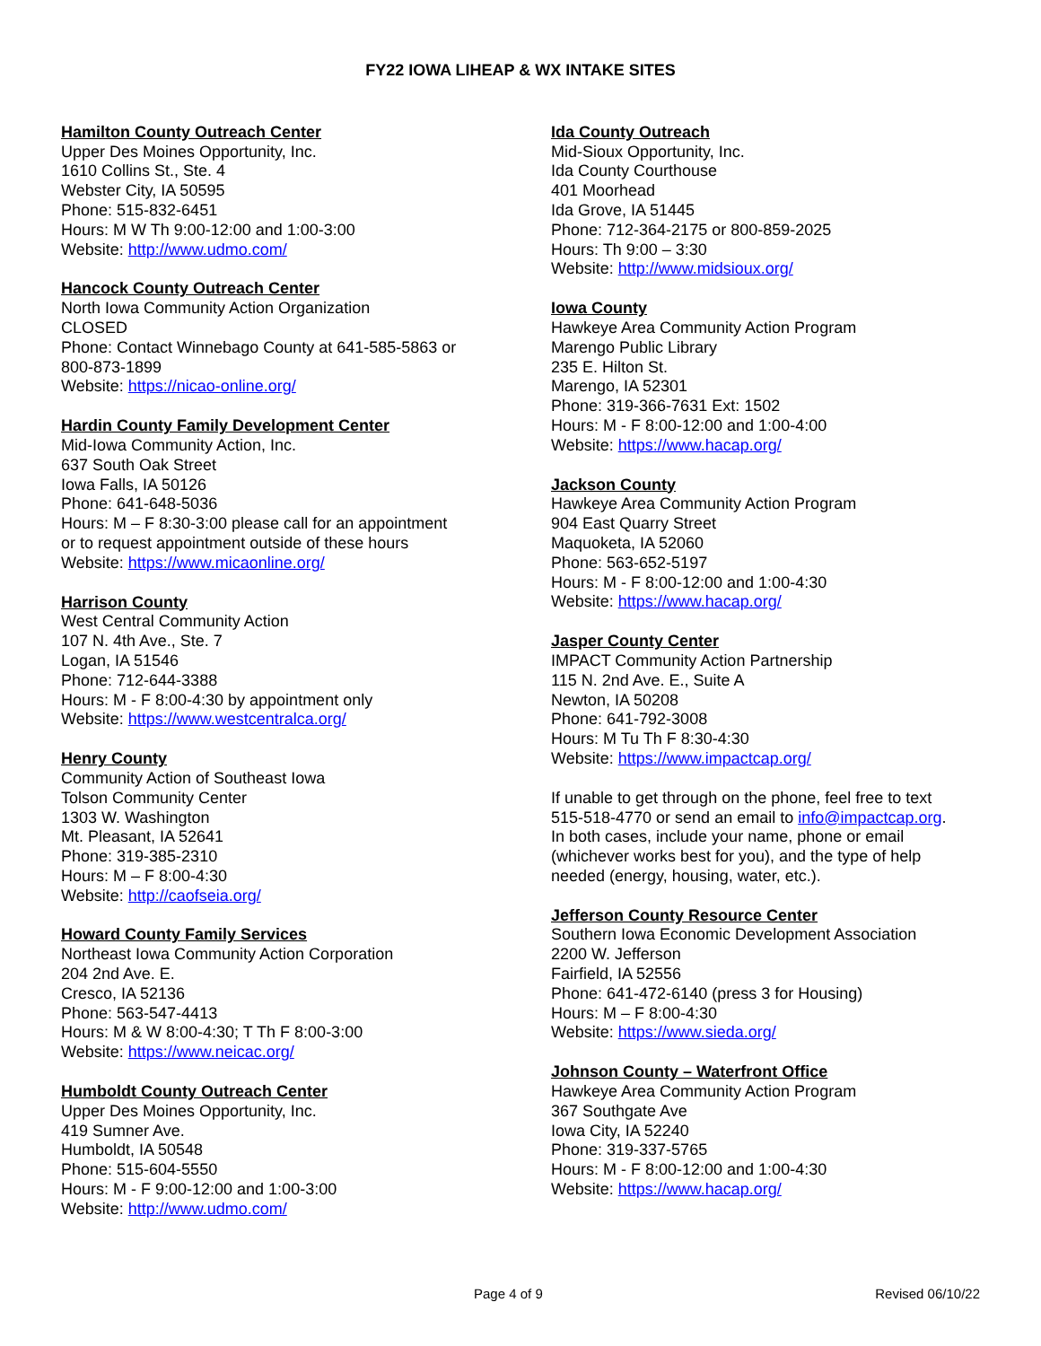FY22 IOWA LIHEAP & WX INTAKE SITES
Hamilton County Outreach Center
Upper Des Moines Opportunity, Inc.
1610 Collins St., Ste. 4
Webster City, IA 50595
Phone: 515-832-6451
Hours: M W Th 9:00-12:00 and 1:00-3:00
Website: http://www.udmo.com/
Hancock County Outreach Center
North Iowa Community Action Organization
CLOSED
Phone: Contact Winnebago County at 641-585-5863 or
800-873-1899
Website: https://nicao-online.org/
Hardin County Family Development Center
Mid-Iowa Community Action, Inc.
637 South Oak Street
Iowa Falls, IA 50126
Phone: 641-648-5036
Hours: M – F 8:30-3:00 please call for an appointment
or to request appointment outside of these hours
Website: https://www.micaonline.org/
Harrison County
West Central Community Action
107 N. 4th Ave., Ste. 7
Logan, IA 51546
Phone: 712-644-3388
Hours: M - F 8:00-4:30 by appointment only
Website: https://www.westcentralca.org/
Henry County
Community Action of Southeast Iowa
Tolson Community Center
1303 W. Washington
Mt. Pleasant, IA 52641
Phone: 319-385-2310
Hours: M – F 8:00-4:30
Website: http://caofseia.org/
Howard County Family Services
Northeast Iowa Community Action Corporation
204 2nd Ave. E.
Cresco, IA 52136
Phone: 563-547-4413
Hours: M & W 8:00-4:30; T Th F 8:00-3:00
Website: https://www.neicac.org/
Humboldt County Outreach Center
Upper Des Moines Opportunity, Inc.
419 Sumner Ave.
Humboldt, IA 50548
Phone: 515-604-5550
Hours: M - F 9:00-12:00 and 1:00-3:00
Website: http://www.udmo.com/
Ida County Outreach
Mid-Sioux Opportunity, Inc.
Ida County Courthouse
401 Moorhead
Ida Grove, IA 51445
Phone: 712-364-2175 or 800-859-2025
Hours: Th 9:00 – 3:30
Website: http://www.midsioux.org/
Iowa County
Hawkeye Area Community Action Program
Marengo Public Library
235 E. Hilton St.
Marengo, IA 52301
Phone: 319-366-7631 Ext: 1502
Hours: M - F 8:00-12:00 and 1:00-4:00
Website: https://www.hacap.org/
Jackson County
Hawkeye Area Community Action Program
904 East Quarry Street
Maquoketa, IA 52060
Phone: 563-652-5197
Hours: M - F 8:00-12:00 and 1:00-4:30
Website: https://www.hacap.org/
Jasper County Center
IMPACT Community Action Partnership
115 N. 2nd Ave. E., Suite A
Newton, IA 50208
Phone: 641-792-3008
Hours: M Tu Th F 8:30-4:30
Website: https://www.impactcap.org/
If unable to get through on the phone, feel free to text
515-518-4770 or send an email to info@impactcap.org.
In both cases, include your name, phone or email
(whichever works best for you), and the type of help
needed (energy, housing, water, etc.).
Jefferson County Resource Center
Southern Iowa Economic Development Association
2200 W. Jefferson
Fairfield, IA 52556
Phone: 641-472-6140 (press 3 for Housing)
Hours: M – F 8:00-4:30
Website: https://www.sieda.org/
Johnson County – Waterfront Office
Hawkeye Area Community Action Program
367 Southgate Ave
Iowa City, IA 52240
Phone: 319-337-5765
Hours: M - F 8:00-12:00 and 1:00-4:30
Website: https://www.hacap.org/
Page 4 of 9 Revised 06/10/22